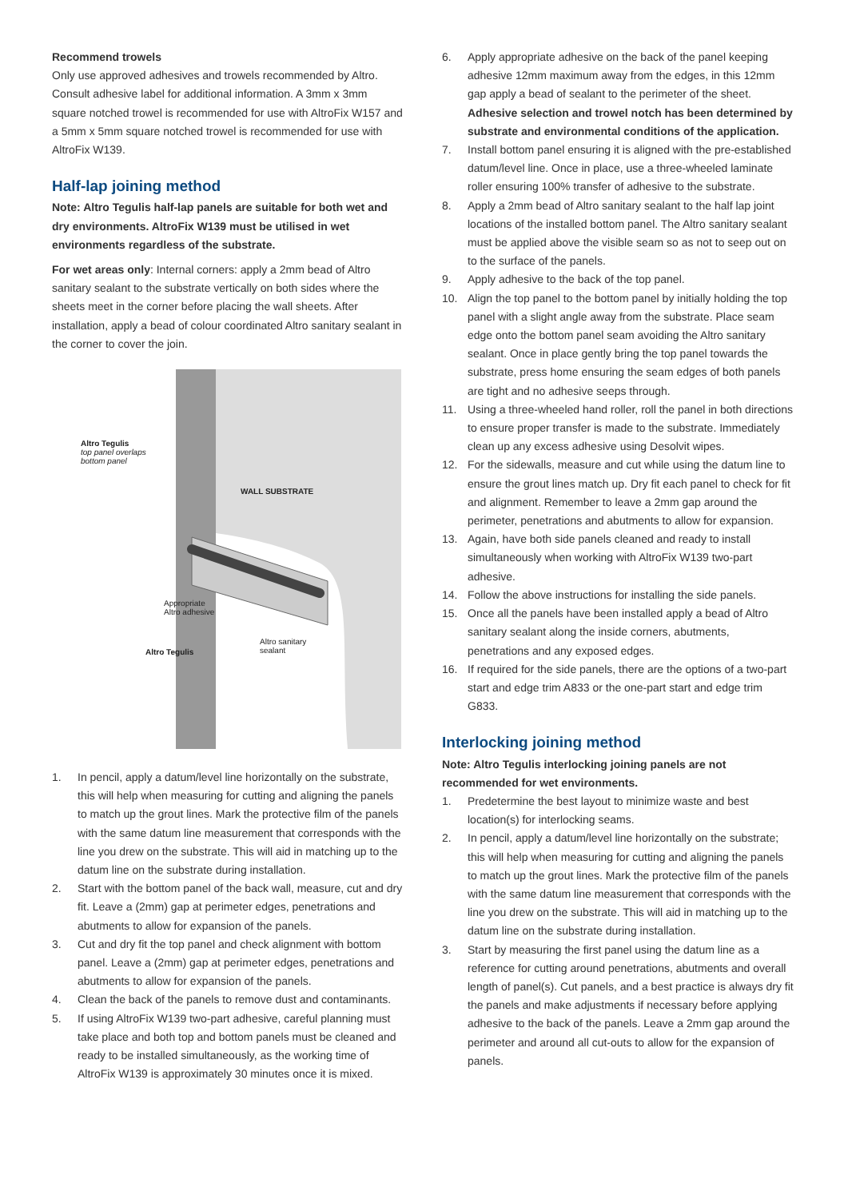Recommend trowels
Only use approved adhesives and trowels recommended by Altro. Consult adhesive label for additional information. A 3mm x 3mm square notched trowel is recommended for use with AltroFix W157 and a 5mm x 5mm square notched trowel is recommended for use with AltroFix W139.
Half-lap joining method
Note: Altro Tegulis half-lap panels are suitable for both wet and dry environments. AltroFix W139 must be utilised in wet environments regardless of the substrate.
For wet areas only: Internal corners: apply a 2mm bead of Altro sanitary sealant to the substrate vertically on both sides where the sheets meet in the corner before placing the wall sheets. After installation, apply a bead of colour coordinated Altro sanitary sealant in the corner to cover the join.
Altro Tegulis
top panel overlaps
bottom panel
WALL SUBSTRATE
Appropriate
Altro adhesive
Altro sanitary
sealant
Altro Tegulis
1. In pencil, apply a datum/level line horizontally on the substrate, this will help when measuring for cutting and aligning the panels to match up the grout lines. Mark the protective film of the panels with the same datum line measurement that corresponds with the line you drew on the substrate. This will aid in matching up to the datum line on the substrate during installation.
2. Start with the bottom panel of the back wall, measure, cut and dry fit. Leave a (2mm) gap at perimeter edges, penetrations and abutments to allow for expansion of the panels.
3. Cut and dry fit the top panel and check alignment with bottom panel. Leave a (2mm) gap at perimeter edges, penetrations and abutments to allow for expansion of the panels.
4. Clean the back of the panels to remove dust and contaminants.
5. If using AltroFix W139 two-part adhesive, careful planning must take place and both top and bottom panels must be cleaned and ready to be installed simultaneously, as the working time of AltroFix W139 is approximately 30 minutes once it is mixed.
6. Apply appropriate adhesive on the back of the panel keeping adhesive 12mm maximum away from the edges, in this 12mm gap apply a bead of sealant to the perimeter of the sheet. Adhesive selection and trowel notch has been determined by substrate and environmental conditions of the application.
7. Install bottom panel ensuring it is aligned with the pre-established datum/level line. Once in place, use a three-wheeled laminate roller ensuring 100% transfer of adhesive to the substrate.
8. Apply a 2mm bead of Altro sanitary sealant to the half lap joint locations of the installed bottom panel. The Altro sanitary sealant must be applied above the visible seam so as not to seep out on to the surface of the panels.
9. Apply adhesive to the back of the top panel.
10. Align the top panel to the bottom panel by initially holding the top panel with a slight angle away from the substrate. Place seam edge onto the bottom panel seam avoiding the Altro sanitary sealant. Once in place gently bring the top panel towards the substrate, press home ensuring the seam edges of both panels are tight and no adhesive seeps through.
11. Using a three-wheeled hand roller, roll the panel in both directions to ensure proper transfer is made to the substrate. Immediately clean up any excess adhesive using Desolvit wipes.
12. For the sidewalls, measure and cut while using the datum line to ensure the grout lines match up. Dry fit each panel to check for fit and alignment. Remember to leave a 2mm gap around the perimeter, penetrations and abutments to allow for expansion.
13. Again, have both side panels cleaned and ready to install simultaneously when working with AltroFix W139 two-part adhesive.
14. Follow the above instructions for installing the side panels.
15. Once all the panels have been installed apply a bead of Altro sanitary sealant along the inside corners, abutments, penetrations and any exposed edges.
16. If required for the side panels, there are the options of a two-part start and edge trim A833 or the one-part start and edge trim G833.
Interlocking joining method
Note: Altro Tegulis interlocking joining panels are not recommended for wet environments.
1. Predetermine the best layout to minimize waste and best location(s) for interlocking seams.
2. In pencil, apply a datum/level line horizontally on the substrate; this will help when measuring for cutting and aligning the panels to match up the grout lines. Mark the protective film of the panels with the same datum line measurement that corresponds with the line you drew on the substrate. This will aid in matching up to the datum line on the substrate during installation.
3. Start by measuring the first panel using the datum line as a reference for cutting around penetrations, abutments and overall length of panel(s). Cut panels, and a best practice is always dry fit the panels and make adjustments if necessary before applying adhesive to the back of the panels. Leave a 2mm gap around the perimeter and around all cut-outs to allow for the expansion of panels.